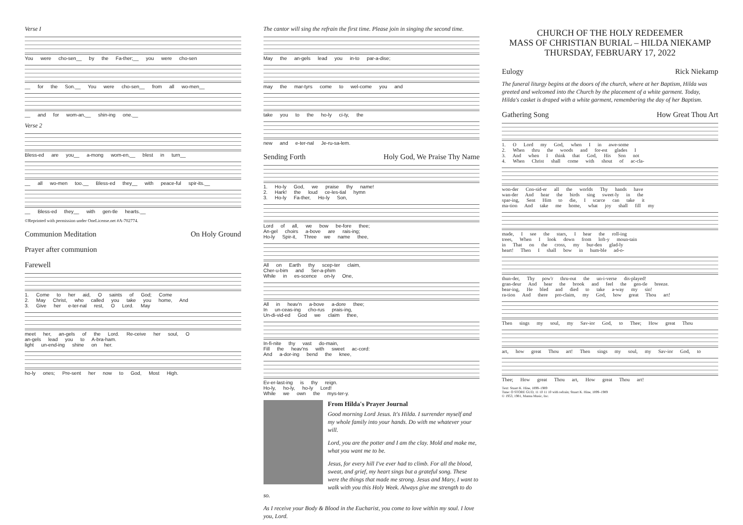Verse I
You were cho-sen__ by the Fa-ther;__ you were cho-sen
__ for the Son.__ You were cho-sen__ from all wo-men__
__ and for wom-an,__ shin-ing one.__
Verse 2
Bless-ed are you__ a-mong wom-en,__ blest in turn__
__ all wo-men too.__ Bless-ed they__ with peace-ful spir-its.__
__ Bless-ed they__ with gen-tle hearts.__
©Reprinted with permission under OneLicense.net #A-702774.
Communion Meditation On Holy Ground
Prayer after communion
Farewell
1. Come to her aid, O saints of God; Come
2. May Christ, who called you take you home, And
3. Give her e-ter-nal rest, O Lord. May
meet her, an-gels of the Lord. Re-ceive her soul, O
an-gels lead you to A-bra-ham.
light un-end-ing shine on her.
ho-ly ones; Pre-sent her now to God, Most High.
The cantor will sing the refrain the first time. Please join in singing the second time.
May the an-gels lead you in-to par-a-dise;
may the mar-tyrs come to wel-come you and
take you to the ho-ly ci-ty, the
new and e-ter-nal Je-ru-sa-lem.
Sending Forth Holy God, We Praise Thy Name
1. Ho-ly God, we praise thy name!
2. Hark! the loud ce-les-tial hymn
3. Ho-ly Fa-ther, Ho-ly Son,
Lord of all, we bow be-fore thee;
An-gel choirs a-bove are rais-ing;
Ho-ly Spir-it, Three we name thee,
All on Earth thy scep-ter claim,
Cher-u-bim and Ser-a-phim
While in es-scence on-ly One,
All in heav'n a-bove a-dore thee;
In un-ceas-ing cho-rus prais-ing,
Un-di-vid-ed God we claim thee,
In-fi-nite thy vast do-main,
Fill the heav'ns with sweet ac-cord:
And a-dor-ing bend the knee,
Ev-er-last-ing is thy reign.
Ho-ly, ho-ly, ho-ly Lord!
While we own the mys-ter-y.
From Hilda's Prayer Journal
Good morning Lord Jesus. It's Hilda. I surrender myself and my whole family into your hands. Do with me whatever your will.
Lord, you are the potter and I am the clay. Mold and make me, what you want me to be.
Jesus, for every hill I've ever had to climb. For all the blood, sweat, and grief, my heart sings but a grateful song. These were the things that made me strong. Jesus and Mary, I want to walk with you this Holy Week. Always give me strength to do so.
As I receive your Body & Blood in the Eucharist, you come to love within my soul. I love you, Lord.
CHURCH OF THE HOLY REDEEMER
MASS OF CHRISTIAN BURIAL – HILDA NIEKAMP
THURSDAY, FEBRUARY 17, 2022
Eulogy Rick Niekamp
The funeral liturgy begins at the doors of the church, where at her Baptism, Hilda was greeted and welcomed into the Church by the placement of a white garment. Today, Hilda's casket is draped with a white garment, remembering the day of her Baptism.
Gathering Song How Great Thou Art
1. O Lord my God, when I in awe-some
2. When thru the woods and for-est glades I
3. And when I think that God, His Son not
4. When Christ shall come with shout of ac-cla-
won-der Con-sid-er all the worlds Thy hands have
wan-der And hear the birds sing sweet-ly in the
spar-ing, Sent Him to die, I scarce can take it
ma-tion And take me home, what joy shall fill my
made, I see the stars, I hear the roll-ing
trees, When I look down from loft-y moun-tain
in That on the cross, my bur-den glad-ly
heart! Then I shall bow in hum-ble ad-o-
thun-der, Thy pow'r thru-out the un-i-verse dis-played!
gran-deur And hear the brook and feel the gen-tle breeze.
bear-ing, He bled and died to take a-way my sin!
ra-tion And there pro-claim, my God, how great Thou art!
Then sings my soul, my Sav-ior God, to Thee; How great Thou
art, how great Thou art! Then sings my soul, my Sav-ior God, to
Thee; How great Thou art, How great Thou art!
Text: Stuart K. Hine, 1899–1989
Tune: O STORE GUD, 11 10 11 10 with refrain; Stuart K. Hine, 1899–1989
© 1953, 1981, Manna Music, Inc.